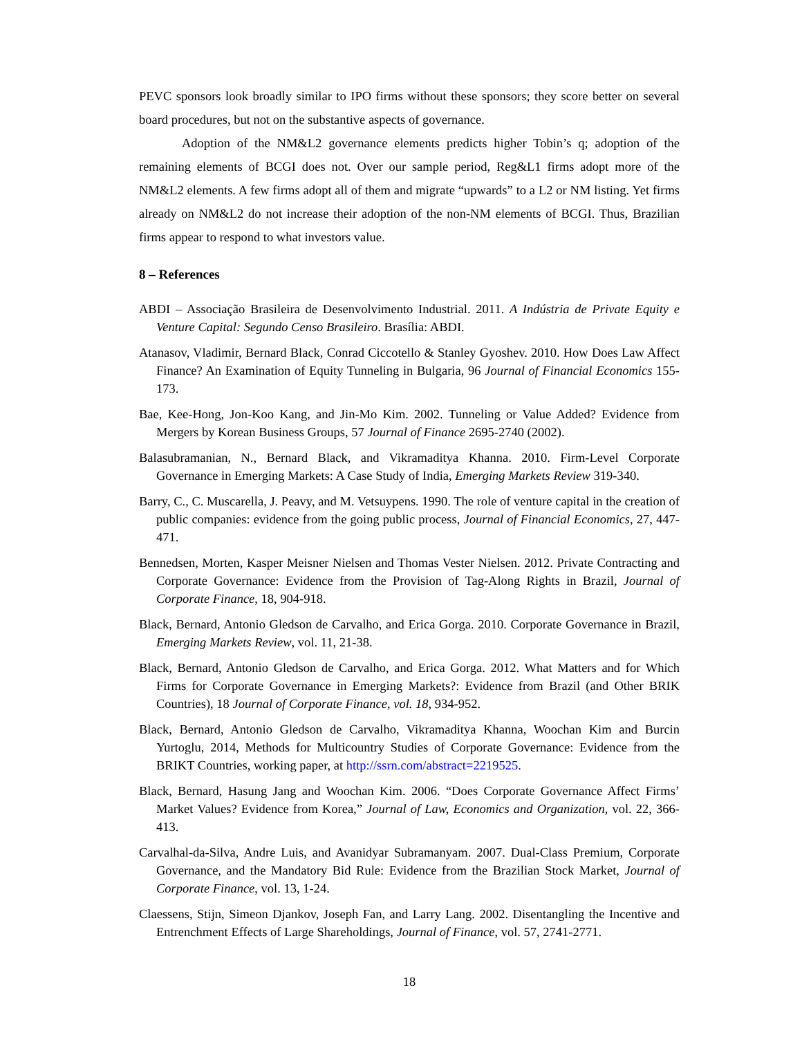PEVC sponsors look broadly similar to IPO firms without these sponsors; they score better on several board procedures, but not on the substantive aspects of governance.
Adoption of the NM&L2 governance elements predicts higher Tobin’s q; adoption of the remaining elements of BCGI does not. Over our sample period, Reg&L1 firms adopt more of the NM&L2 elements. A few firms adopt all of them and migrate “upwards” to a L2 or NM listing. Yet firms already on NM&L2 do not increase their adoption of the non-NM elements of BCGI. Thus, Brazilian firms appear to respond to what investors value.
8 – References
ABDI – Associação Brasileira de Desenvolvimento Industrial. 2011. A Indústria de Private Equity e Venture Capital: Segundo Censo Brasileiro. Brasília: ABDI.
Atanasov, Vladimir, Bernard Black, Conrad Ciccotello & Stanley Gyoshev. 2010. How Does Law Affect Finance? An Examination of Equity Tunneling in Bulgaria, 96 Journal of Financial Economics 155-173.
Bae, Kee-Hong, Jon-Koo Kang, and Jin-Mo Kim. 2002. Tunneling or Value Added? Evidence from Mergers by Korean Business Groups, 57 Journal of Finance 2695-2740 (2002).
Balasubramanian, N., Bernard Black, and Vikramaditya Khanna. 2010. Firm-Level Corporate Governance in Emerging Markets: A Case Study of India, Emerging Markets Review 319-340.
Barry, C., C. Muscarella, J. Peavy, and M. Vetsuypens. 1990. The role of venture capital in the creation of public companies: evidence from the going public process, Journal of Financial Economics, 27, 447-471.
Bennedsen, Morten, Kasper Meisner Nielsen and Thomas Vester Nielsen. 2012. Private Contracting and Corporate Governance: Evidence from the Provision of Tag-Along Rights in Brazil, Journal of Corporate Finance, 18, 904-918.
Black, Bernard, Antonio Gledson de Carvalho, and Erica Gorga. 2010. Corporate Governance in Brazil, Emerging Markets Review, vol. 11, 21-38.
Black, Bernard, Antonio Gledson de Carvalho, and Erica Gorga. 2012. What Matters and for Which Firms for Corporate Governance in Emerging Markets?: Evidence from Brazil (and Other BRIK Countries), 18 Journal of Corporate Finance, vol. 18, 934-952.
Black, Bernard, Antonio Gledson de Carvalho, Vikramaditya Khanna, Woochan Kim and Burcin Yurtoglu, 2014, Methods for Multicountry Studies of Corporate Governance: Evidence from the BRIKT Countries, working paper, at http://ssrn.com/abstract=2219525.
Black, Bernard, Hasung Jang and Woochan Kim. 2006. “Does Corporate Governance Affect Firms’ Market Values? Evidence from Korea,” Journal of Law, Economics and Organization, vol. 22, 366-413.
Carvalhal-da-Silva, Andre Luis, and Avanidyar Subramanyam. 2007. Dual-Class Premium, Corporate Governance, and the Mandatory Bid Rule: Evidence from the Brazilian Stock Market, Journal of Corporate Finance, vol. 13, 1-24.
Claessens, Stijn, Simeon Djankov, Joseph Fan, and Larry Lang. 2002. Disentangling the Incentive and Entrenchment Effects of Large Shareholdings, Journal of Finance, vol. 57, 2741-2771.
18